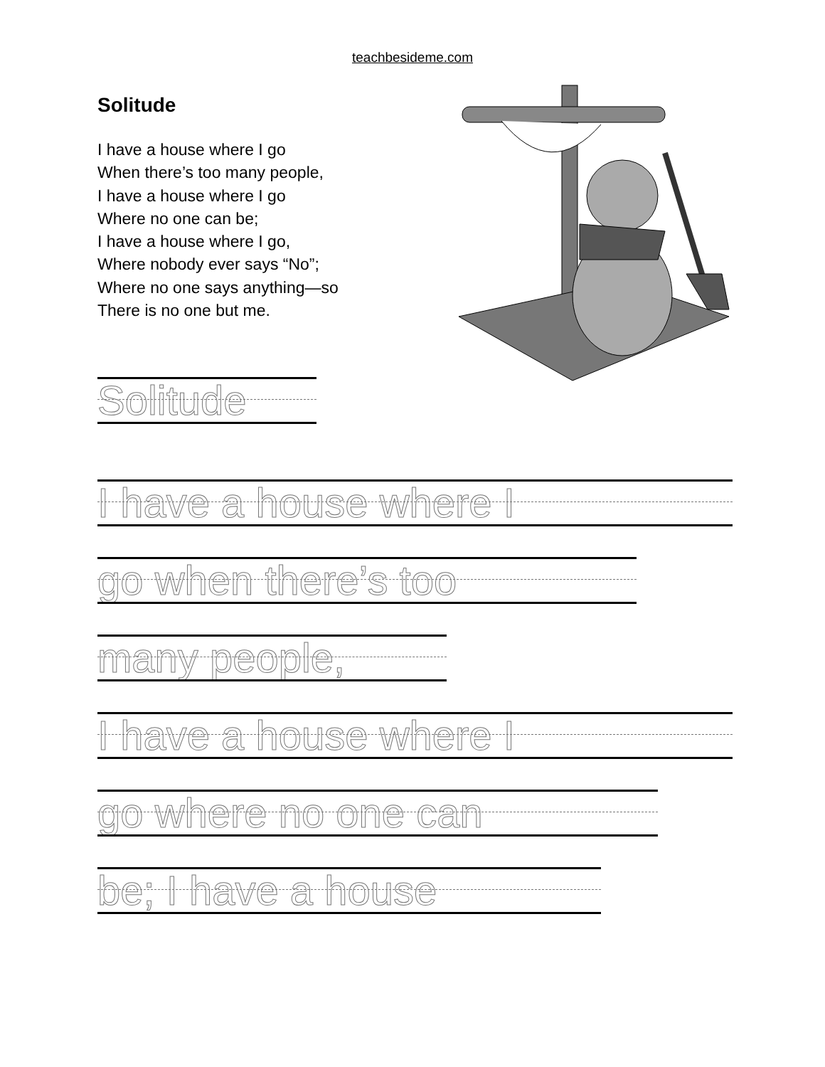teachbesideme.com
Solitude
I have a house where I go
When there’s too many people,
I have a house where I go
Where no one can be;
I have a house where I go,
Where nobody ever says “No”;
Where no one says anything—so
There is no one but me.
Solitude
I have a house where I
go when there’s too
many people,
I have a house where I
go where no one can
be; I have a house